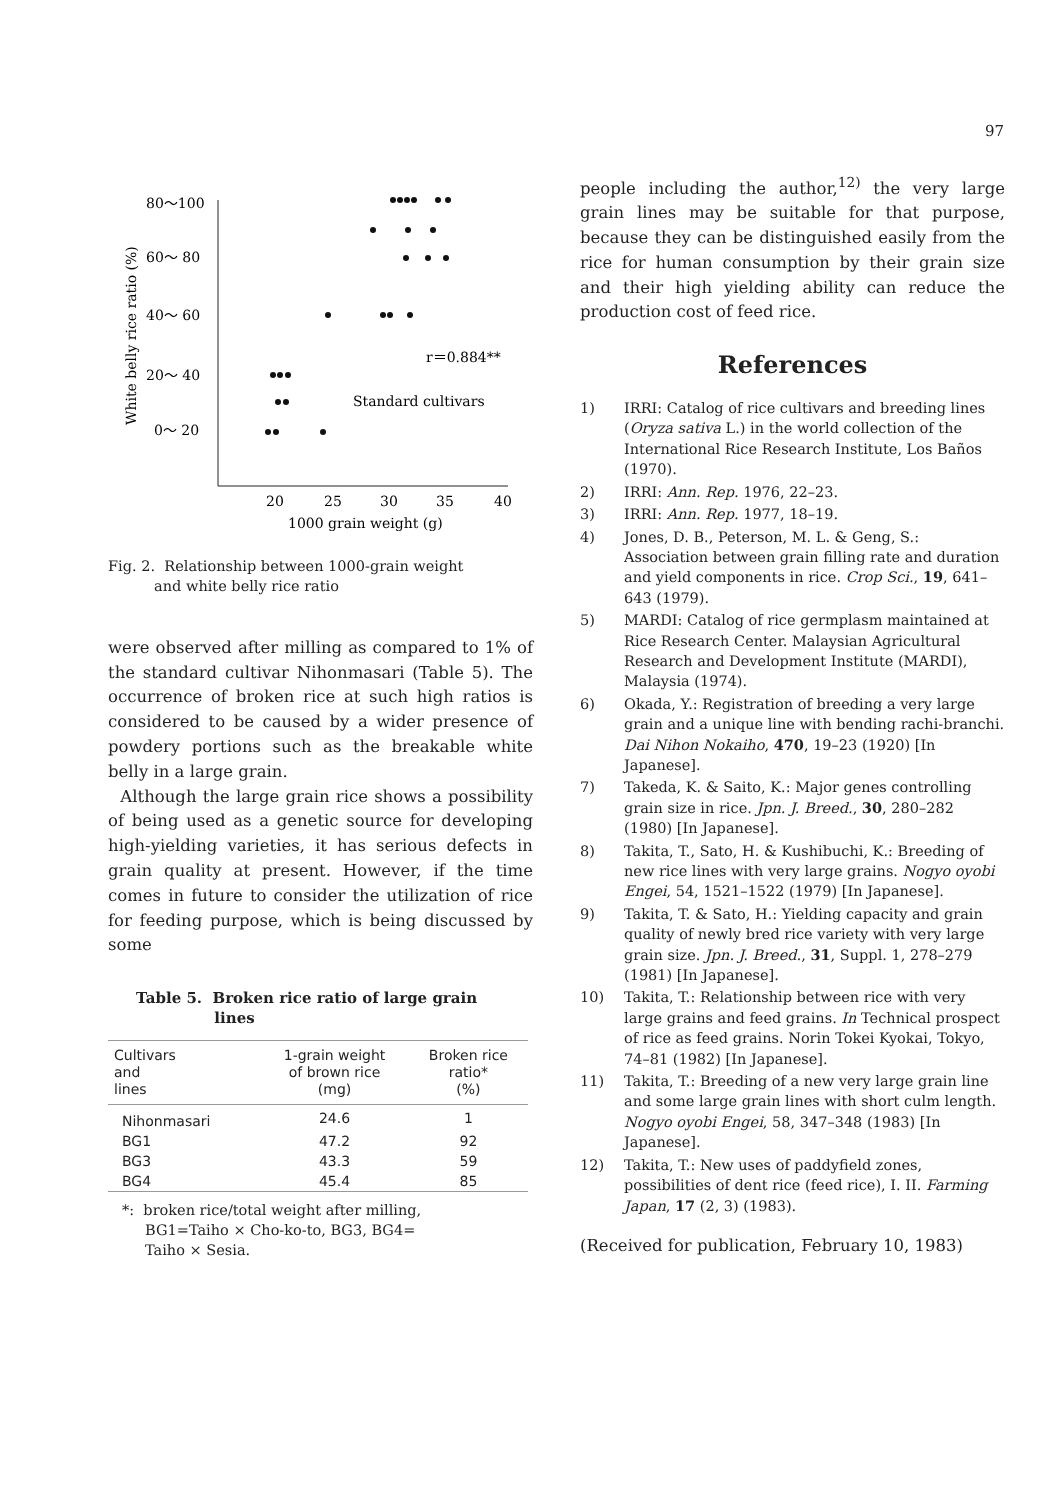97
80～100
60～ 80
40～ 60
20～ 40
0～ 20
20
25
30
35
40
1000 grain weight (g)
White belly rice ratio (%)
r＝0.884**
Standard cultivars
Fig. 2. Relationship between 1000-grain weight
and white belly rice ratio
were observed after milling as compared to 1% of the standard cultivar Nihonmasari (Table 5). The occurrence of broken rice at such high ratios is considered to be caused by a wider presence of powdery portions such as the breakable white belly in a large grain.
Although the large grain rice shows a possibility of being used as a genetic source for developing high-yielding varieties, it has serious defects in grain quality at present. However, if the time comes in future to consider the utilization of rice for feeding purpose, which is being discussed by some
Table 5. Broken rice ratio of large grain
lines
| Cultivars and lines | 1-grain weight of brown rice (mg) | Broken rice ratio* (%) |
| --- | --- | --- |
| Nihonmasari | 24.6 | 1 |
| BG1 | 47.2 | 92 |
| BG3 | 43.3 | 59 |
| BG4 | 45.4 | 85 |
*: broken rice/total weight after milling,
BG1=Taiho × Cho-ko-to, BG3, BG4=
Taiho × Sesia.
people including the author,<sup>12)</sup> the very large grain lines may be suitable for that purpose, because they can be distinguished easily from the rice for human consumption by their grain size and their high yielding ability can reduce the production cost of feed rice.
References
1) IRRI: Catalog of rice cultivars and breeding lines (Oryza sativa L.) in the world collection of the International Rice Research Institute, Los Baños (1970).
2) IRRI: Ann. Rep. 1976, 22–23.
3) IRRI: Ann. Rep. 1977, 18–19.
4) Jones, D. B., Peterson, M. L. & Geng, S.: Association between grain filling rate and duration and yield components in rice. Crop Sci., 19, 641–643 (1979).
5) MARDI: Catalog of rice germplasm maintained at Rice Research Center. Malaysian Agricultural Research and Development Institute (MARDI), Malaysia (1974).
6) Okada, Y.: Registration of breeding a very large grain and a unique line with bending rachi-branchi. Dai Nihon Nokaiho, 470, 19–23 (1920) [In Japanese].
7) Takeda, K. & Saito, K.: Major genes controlling grain size in rice. Jpn. J. Breed., 30, 280–282 (1980) [In Japanese].
8) Takita, T., Sato, H. & Kushibuchi, K.: Breeding of new rice lines with very large grains. Nogyo oyobi Engei, 54, 1521–1522 (1979) [In Japanese].
9) Takita, T. & Sato, H.: Yielding capacity and grain quality of newly bred rice variety with very large grain size. Jpn. J. Breed., 31, Suppl. 1, 278–279 (1981) [In Japanese].
10) Takita, T.: Relationship between rice with very large grains and feed grains. In Technical prospect of rice as feed grains. Norin Tokei Kyokai, Tokyo, 74–81 (1982) [In Japanese].
11) Takita, T.: Breeding of a new very large grain line and some large grain lines with short culm length. Nogyo oyobi Engei, 58, 347–348 (1983) [In Japanese].
12) Takita, T.: New uses of paddyfield zones, possibilities of dent rice (feed rice), I. II. Farming Japan, 17 (2, 3) (1983).
(Received for publication, February 10, 1983)